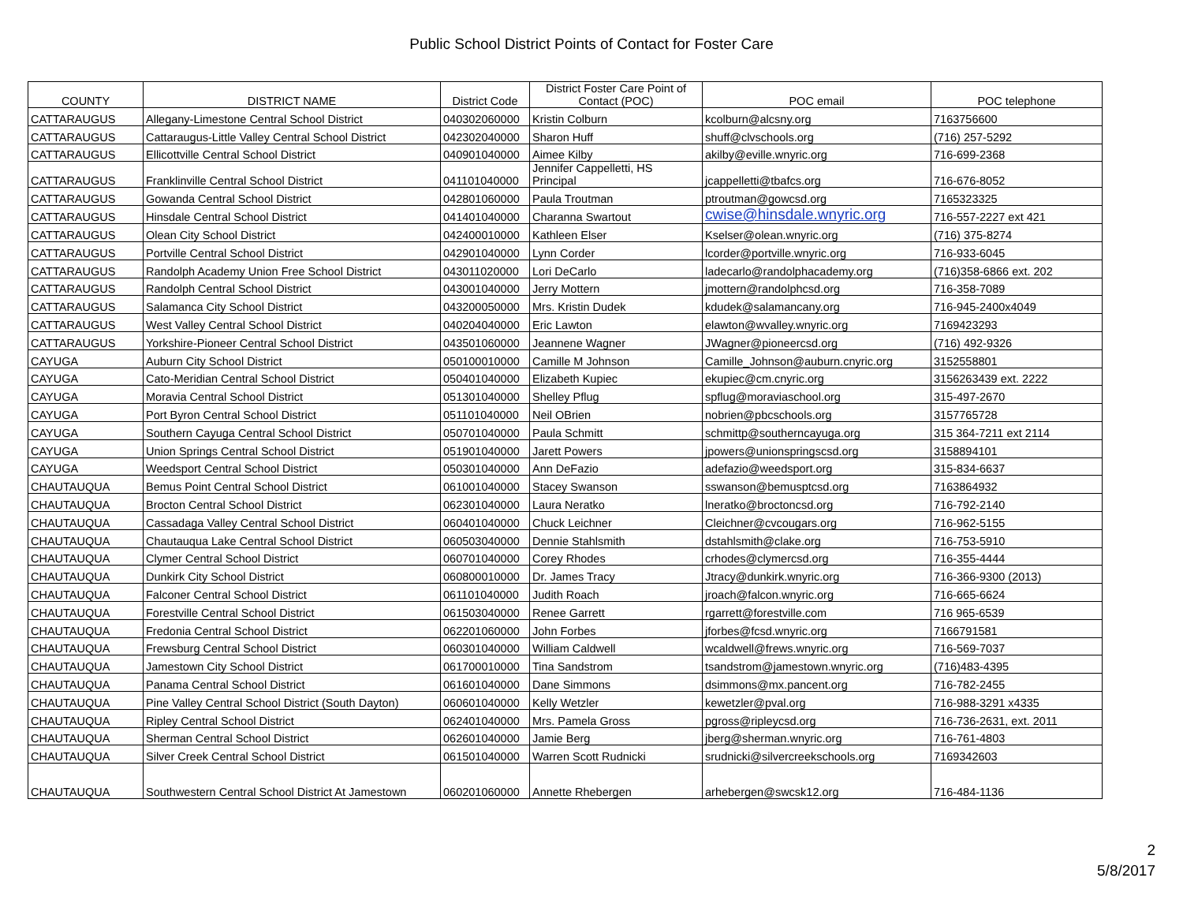Public School District Points of Contact for Foster Care
| COUNTY | DISTRICT NAME | District Code | District Foster Care Point of Contact (POC) | POC email | POC telephone |
| --- | --- | --- | --- | --- | --- |
| CATTARAUGUS | Allegany-Limestone Central School District | 040302060000 | Kristin Colburn | kcolburn@alcsny.org | 7163756600 |
| CATTARAUGUS | Cattaraugus-Little Valley Central School District | 042302040000 | Sharon Huff | shuff@clvschools.org | (716) 257-5292 |
| CATTARAUGUS | Ellicottville Central School District | 040901040000 | Aimee Kilby | akilby@eville.wnyric.org | 716-699-2368 |
| CATTARAUGUS | Franklinville Central School District | 041101040000 | Jennifer Cappelletti, HS Principal | jcappelletti@tbafcs.org | 716-676-8052 |
| CATTARAUGUS | Gowanda Central School District | 042801060000 | Paula Troutman | ptroutman@gowcsd.org | 7165323325 |
| CATTARAUGUS | Hinsdale Central School District | 041401040000 | Charanna Swartout | cwise@hinsdale.wnyric.org | 716-557-2227 ext 421 |
| CATTARAUGUS | Olean City School District | 042400010000 | Kathleen Elser | Kselser@olean.wnyric.org | (716) 375-8274 |
| CATTARAUGUS | Portville Central School District | 042901040000 | Lynn Corder | lcorder@portville.wnyric.org | 716-933-6045 |
| CATTARAUGUS | Randolph Academy Union Free School District | 043011020000 | Lori DeCarlo | ladecarlo@randolphacademy.org | (716)358-6866 ext. 202 |
| CATTARAUGUS | Randolph Central School District | 043001040000 | Jerry Mottern | jmottern@randolphcsd.org | 716-358-7089 |
| CATTARAUGUS | Salamanca City School District | 043200050000 | Mrs. Kristin Dudek | kdudek@salamancany.org | 716-945-2400x4049 |
| CATTARAUGUS | West Valley Central School District | 040204040000 | Eric Lawton | elawton@wvalley.wnyric.org | 7169423293 |
| CATTARAUGUS | Yorkshire-Pioneer Central School District | 043501060000 | Jeannene Wagner | JWagner@pioneercsd.org | (716) 492-9326 |
| CAYUGA | Auburn City School District | 050100010000 | Camille M Johnson | Camille_Johnson@auburn.cnyric.org | 3152558801 |
| CAYUGA | Cato-Meridian Central School District | 050401040000 | Elizabeth Kupiec | ekupiec@cm.cnyric.org | 3156263439 ext. 2222 |
| CAYUGA | Moravia Central School District | 051301040000 | Shelley Pflug | spflug@moraviaschool.org | 315-497-2670 |
| CAYUGA | Port Byron Central School District | 051101040000 | Neil OBrien | nobrien@pbcschools.org | 3157765728 |
| CAYUGA | Southern Cayuga Central School District | 050701040000 | Paula Schmitt | schmittp@southerncayuga.org | 315 364-7211 ext 2114 |
| CAYUGA | Union Springs Central School District | 051901040000 | Jarett Powers | jpowers@unionspringscsd.org | 3158894101 |
| CAYUGA | Weedsport Central School District | 050301040000 | Ann DeFazio | adefazio@weedsport.org | 315-834-6637 |
| CHAUTAUQUA | Bemus Point Central School District | 061001040000 | Stacey Swanson | sswanson@bemusptcsd.org | 7163864932 |
| CHAUTAUQUA | Brocton Central School District | 062301040000 | Laura Neratko | lneratko@broctoncsd.org | 716-792-2140 |
| CHAUTAUQUA | Cassadaga Valley Central School District | 060401040000 | Chuck Leichner | Cleichner@cvcougars.org | 716-962-5155 |
| CHAUTAUQUA | Chautauqua Lake Central School District | 060503040000 | Dennie Stahlsmith | dstahlsmith@clake.org | 716-753-5910 |
| CHAUTAUQUA | Clymer Central School District | 060701040000 | Corey Rhodes | crhodes@clymercsd.org | 716-355-4444 |
| CHAUTAUQUA | Dunkirk City School District | 060800010000 | Dr. James Tracy | Jtracy@dunkirk.wnyric.org | 716-366-9300 (2013) |
| CHAUTAUQUA | Falconer Central School District | 061101040000 | Judith Roach | jroach@falcon.wnyric.org | 716-665-6624 |
| CHAUTAUQUA | Forestville Central School District | 061503040000 | Renee Garrett | rgarrett@forestville.com | 716 965-6539 |
| CHAUTAUQUA | Fredonia Central School District | 062201060000 | John Forbes | jforbes@fcsd.wnyric.org | 7166791581 |
| CHAUTAUQUA | Frewsburg Central School District | 060301040000 | William Caldwell | wcaldwell@frews.wnyric.org | 716-569-7037 |
| CHAUTAUQUA | Jamestown City School District | 061700010000 | Tina Sandstrom | tsandstrom@jamestown.wnyric.org | (716)483-4395 |
| CHAUTAUQUA | Panama Central School District | 061601040000 | Dane Simmons | dsimmons@mx.pancent.org | 716-782-2455 |
| CHAUTAUQUA | Pine Valley Central School District (South Dayton) | 060601040000 | Kelly Wetzler | kewetzler@pval.org | 716-988-3291 x4335 |
| CHAUTAUQUA | Ripley Central School District | 062401040000 | Mrs. Pamela Gross | pgross@ripleycsd.org | 716-736-2631, ext. 2011 |
| CHAUTAUQUA | Sherman Central School District | 062601040000 | Jamie Berg | jberg@sherman.wnyric.org | 716-761-4803 |
| CHAUTAUQUA | Silver Creek Central School District | 061501040000 | Warren Scott Rudnicki | srudnicki@silvercreekschools.org | 7169342603 |
| CHAUTAUQUA | Southwestern Central School District At Jamestown | 060201060000 | Annette Rhebergen | arhebergen@swcsk12.org | 716-484-1136 |
2
5/8/2017